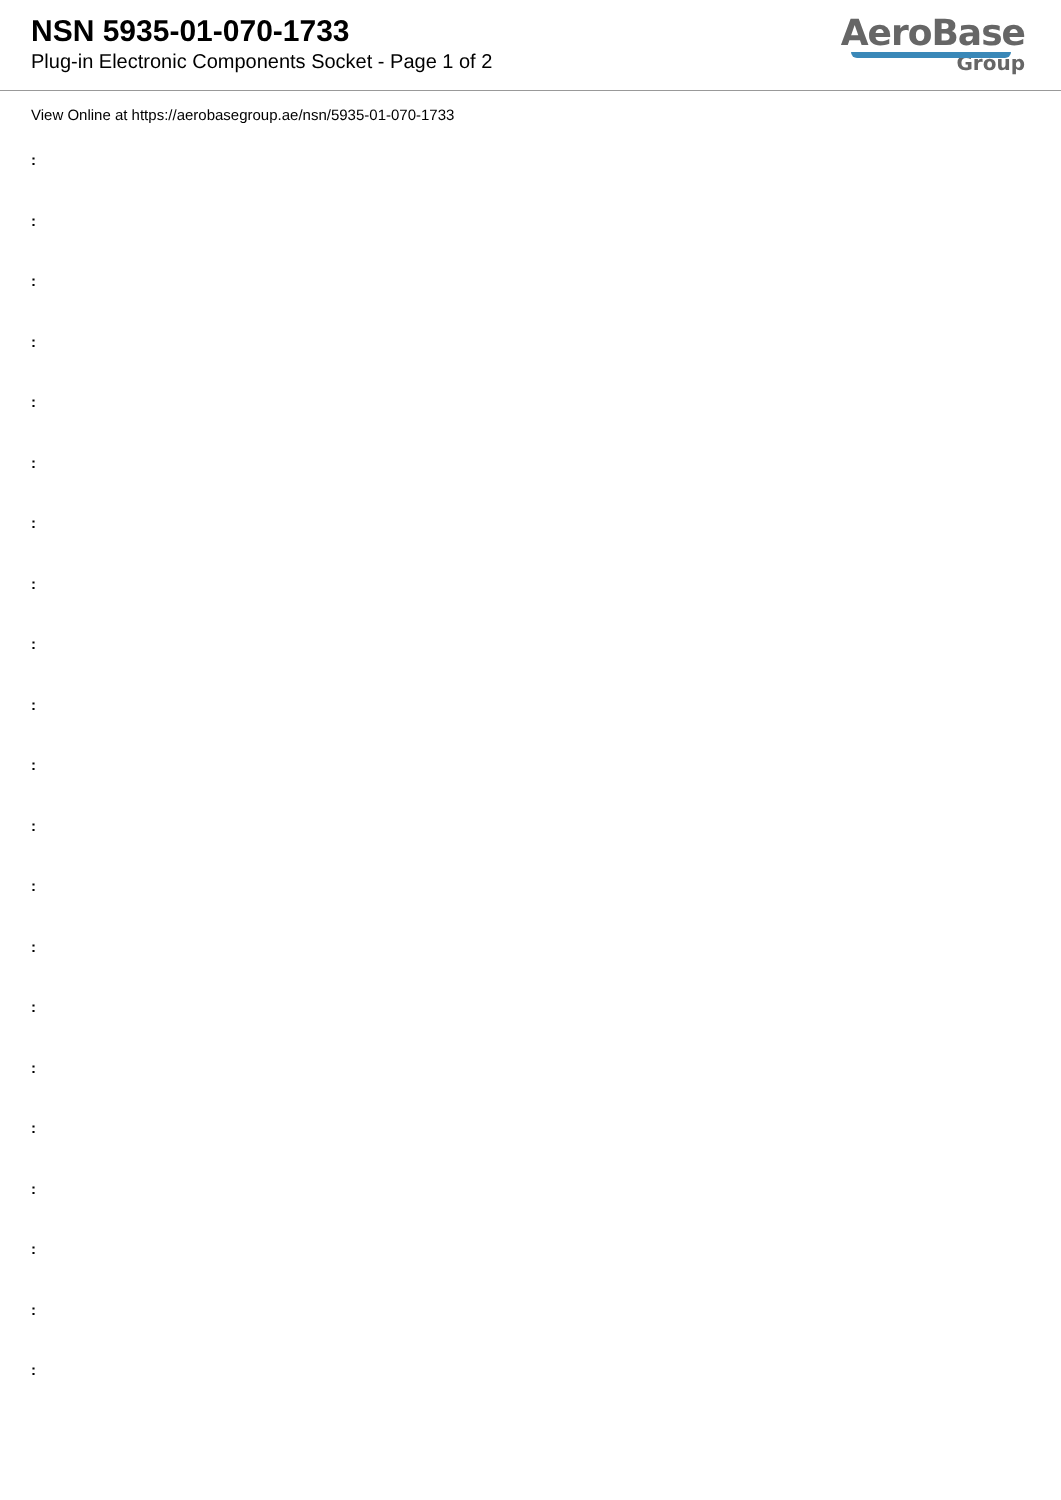NSN 5935-01-070-1733
Plug-in Electronic Components Socket - Page 1 of 2
AeroBase
Group
View Online at https://aerobasegroup.ae/nsn/5935-01-070-1733
:
:
:
:
:
:
:
:
:
:
:
:
:
:
:
:
:
:
:
:
: